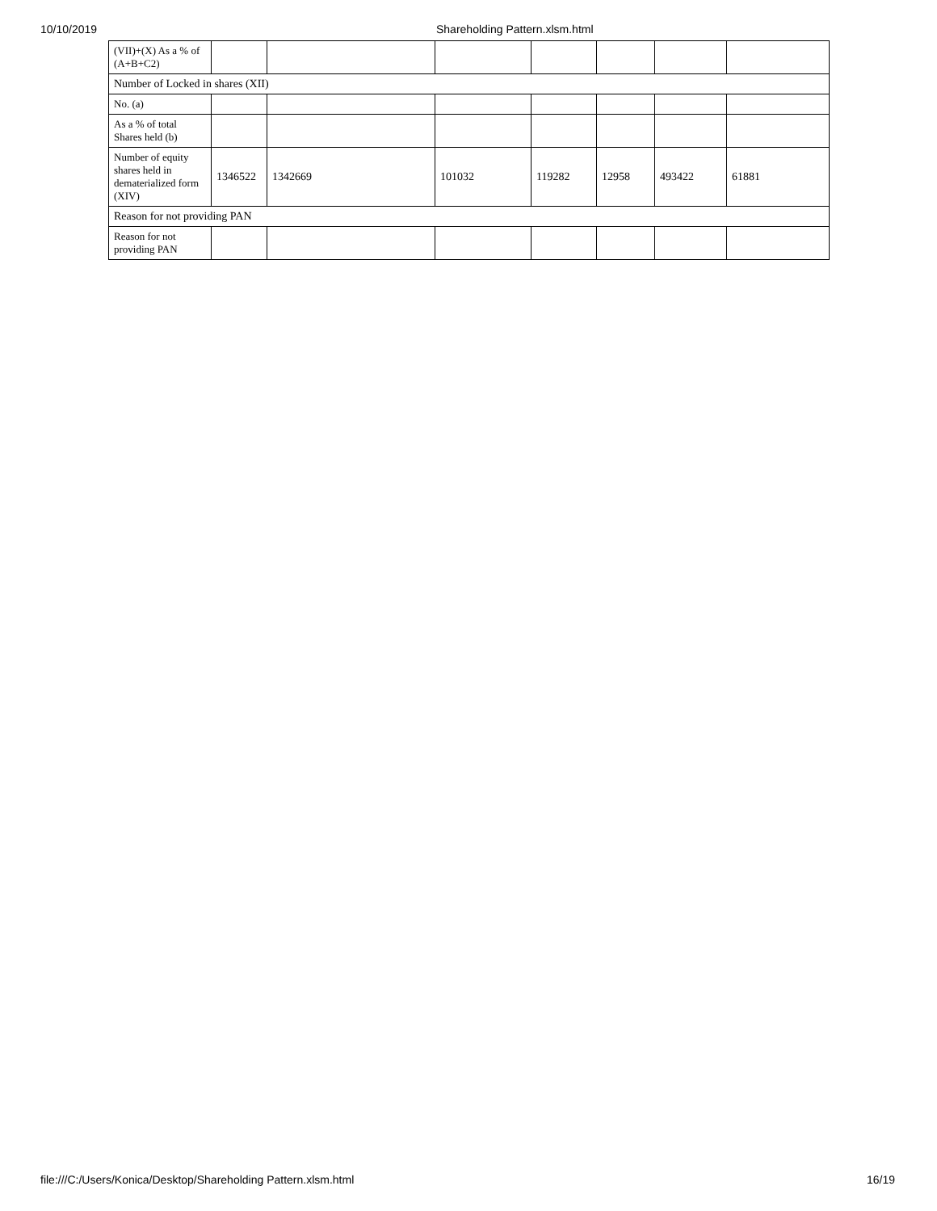10/10/2019 Shareholding Pattern.xlsm.html
| (VII)+(X) As a % of (A+B+C2) | | | | | | | |
| Number of Locked in shares (XII) | | | | | | | |
| No. (a) | | | | | | | |
| As a % of total Shares held (b) | | | | | | | |
| Number of equity shares held in dematerialized form (XIV) | 1346522 | 1342669 | 101032 | 119282 | 12958 | 493422 | 61881 |
| Reason for not providing PAN | | | | | | | |
| Reason for not providing PAN | | | | | | | |
file:///C:/Users/Konica/Desktop/Shareholding Pattern.xlsm.html 16/19